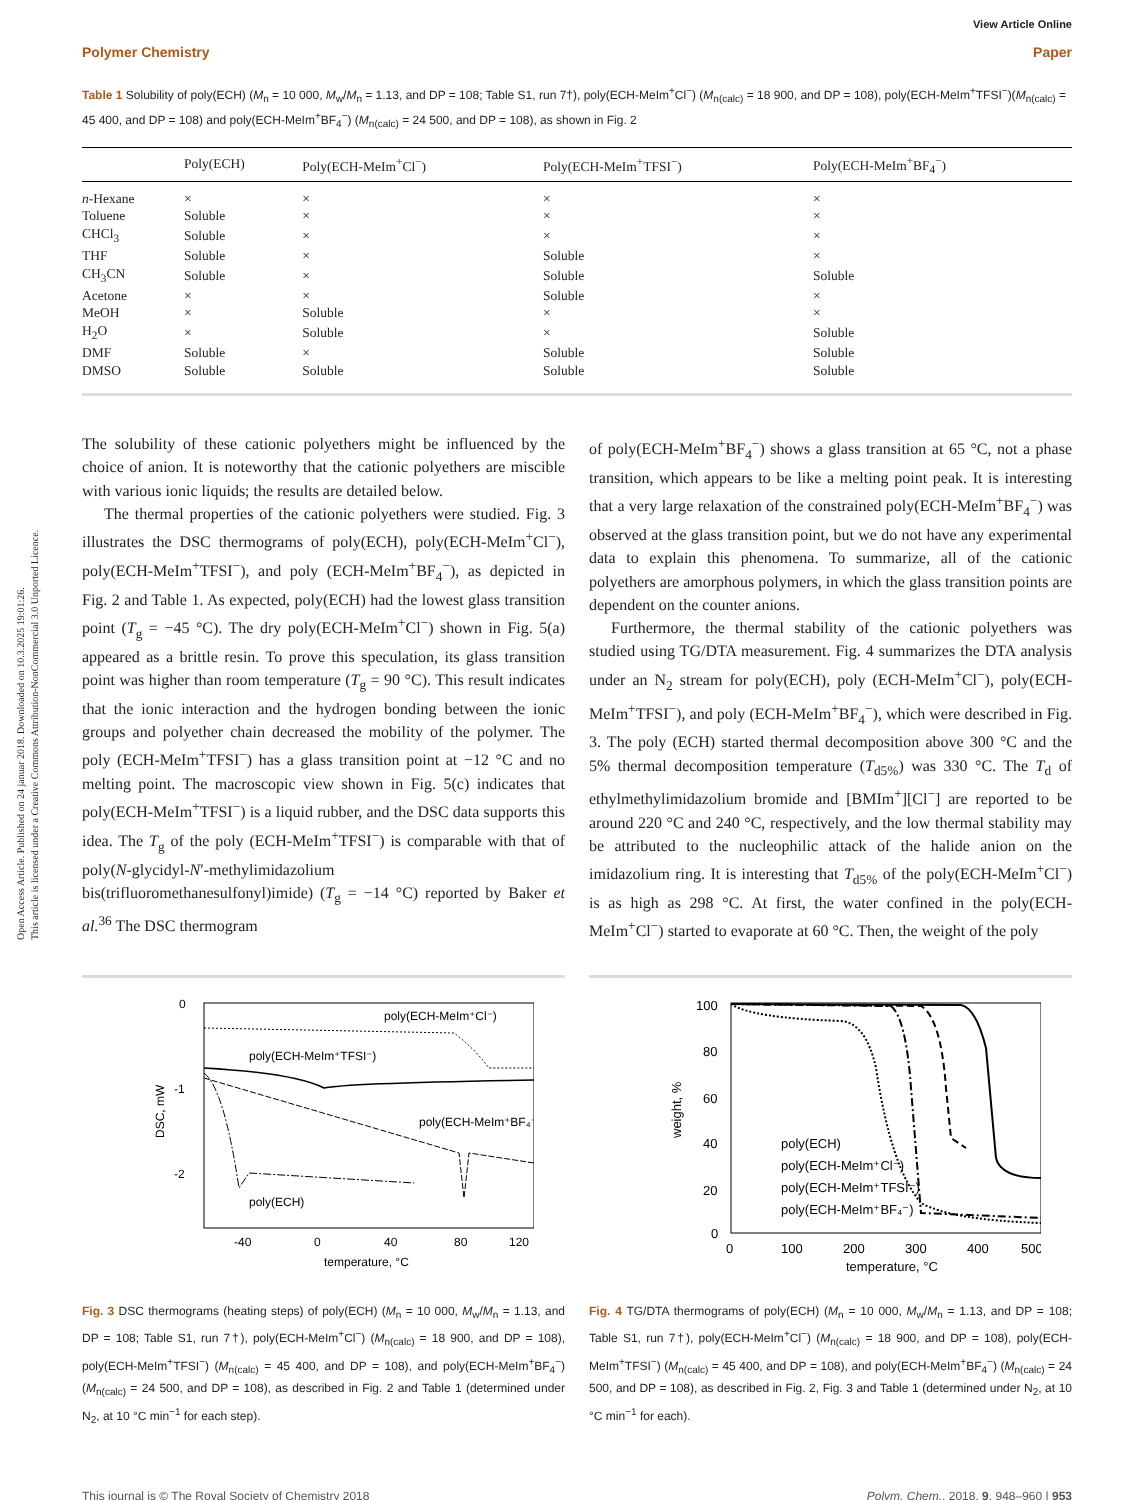Open Access Article. Published on 24 januar 2018. Downloaded on 10.3.2025 19:01:26.
This article is licensed under a Creative Commons Attribution-NonCommercial 3.0 Unported Licence.
View Article Online
Polymer Chemistry Paper
Table 1 Solubility of poly(ECH) (M<sub>n</sub> = 10 000, M<sub>w</sub>/M<sub>n</sub> = 1.13, and DP = 108; Table S1, run 7†), poly(ECH-MeIm<sup>+</sup>Cl<sup>−</sup>) (M<sub>n(calc)</sub> = 18 900, and DP = 108), poly(ECH-MeIm<sup>+</sup>TFSI<sup>−</sup>)(M<sub>n(calc)</sub> = 45 400, and DP = 108) and poly(ECH-MeIm<sup>+</sup>BF<sub>4</sub><sup>−</sup>) (M<sub>n(calc)</sub> = 24 500, and DP = 108), as shown in Fig. 2
| | Poly(ECH) | Poly(ECH-MeIm<sup>+</sup>Cl<sup>−</sup>) | Poly(ECH-MeIm<sup>+</sup>TFSI<sup>−</sup>) | Poly(ECH-MeIm<sup>+</sup>BF<sub>4</sub><sup>−</sup>) |
| --- | --- | --- | --- | --- |
| n -Hexane | × | × | × | × |
| Toluene | Soluble | × | × | × |
| CHCl<sub>3</sub> | Soluble | × | × | × |
| THF | Soluble | × | Soluble | × |
| CH<sub>3</sub>CN | Soluble | × | Soluble | Soluble |
| Acetone | × | × | Soluble | × |
| MeOH | × | Soluble | × | × |
| H<sub>2</sub>O | × | Soluble | × | Soluble |
| DMF | Soluble | × | Soluble | Soluble |
| DMSO | Soluble | Soluble | Soluble | Soluble |
The solubility of these cationic polyethers might be influenced by the choice of anion. It is noteworthy that the cationic polyethers are miscible with various ionic liquids; the results are detailed below.
The thermal properties of the cationic polyethers were studied. Fig. 3 illustrates the DSC thermograms of poly(ECH), poly(ECH-MeIm<sup>+</sup>Cl<sup>−</sup>), poly(ECH-MeIm<sup>+</sup>TFSI<sup>−</sup>), and poly (ECH-MeIm<sup>+</sup>BF<sub>4</sub><sup>−</sup>), as depicted in Fig. 2 and Table 1. As expected, poly(ECH) had the lowest glass transition point (T<sub>g</sub> = −45 °C). The dry poly(ECH-MeIm<sup>+</sup>Cl<sup>−</sup>) shown in Fig. 5(a) appeared as a brittle resin. To prove this speculation, its glass transition point was higher than room temperature (T<sub>g</sub> = 90 °C). This result indicates that the ionic interaction and the hydrogen bonding between the ionic groups and polyether chain decreased the mobility of the polymer. The poly (ECH-MeIm<sup>+</sup>TFSI<sup>−</sup>) has a glass transition point at −12 °C and no melting point. The macroscopic view shown in Fig. 5(c) indicates that poly(ECH-MeIm<sup>+</sup>TFSI<sup>−</sup>) is a liquid rubber, and the DSC data supports this idea. The T<sub>g</sub> of the poly (ECH-MeIm<sup>+</sup>TFSI<sup>−</sup>) is comparable with that of poly(N-glycidyl-N′-methylimidazolium bis(trifluoromethanesulfonyl)imide) (T<sub>g</sub> = −14 °C) reported by Baker et al.<sup>36</sup> The DSC thermogram
of poly(ECH-MeIm<sup>+</sup>BF<sub>4</sub><sup>−</sup>) shows a glass transition at 65 °C, not a phase transition, which appears to be like a melting point peak. It is interesting that a very large relaxation of the constrained poly(ECH-MeIm<sup>+</sup>BF<sub>4</sub><sup>−</sup>) was observed at the glass transition point, but we do not have any experimental data to explain this phenomena. To summarize, all of the cationic polyethers are amorphous polymers, in which the glass transition points are dependent on the counter anions.
Furthermore, the thermal stability of the cationic polyethers was studied using TG/DTA measurement. Fig. 4 summarizes the DTA analysis under an N<sub>2</sub> stream for poly(ECH), poly (ECH-MeIm<sup>+</sup>Cl<sup>−</sup>), poly(ECH-MeIm<sup>+</sup>TFSI<sup>−</sup>), and poly (ECH-MeIm<sup>+</sup>BF<sub>4</sub><sup>−</sup>), which were described in Fig. 3. The poly (ECH) started thermal decomposition above 300 °C and the 5% thermal decomposition temperature (T<sub>d5%</sub>) was 330 °C. The T<sub>d</sub> of ethylmethylimidazolium bromide and [BMIm<sup>+</sup>][Cl<sup>−</sup>] are reported to be around 220 °C and 240 °C, respectively, and the low thermal stability may be attributed to the nucleophilic attack of the halide anion on the imidazolium ring. It is interesting that T<sub>d5%</sub> of the poly(ECH-MeIm<sup>+</sup>Cl<sup>−</sup>) is as high as 298 °C. At first, the water confined in the poly(ECH-MeIm<sup>+</sup>Cl<sup>−</sup>) started to evaporate at 60 °C. Then, the weight of the poly
0
-1
-2
DSC, mW
-40
0
40
80
120
temperature, °C
poly(ECH-MeIm⁺Cl⁻)
poly(ECH-MeIm⁺TFSI⁻)
poly(ECH-MeIm⁺BF₄⁻)
poly(ECH)
Fig. 3 DSC thermograms (heating steps) of poly(ECH) (M<sub>n</sub> = 10 000, M<sub>w</sub>/M<sub>n</sub> = 1.13, and DP = 108; Table S1, run 7†), poly(ECH-MeIm<sup>+</sup>Cl<sup>−</sup>) (M<sub>n(calc)</sub> = 18 900, and DP = 108), poly(ECH-MeIm<sup>+</sup>TFSI<sup>−</sup>) (M<sub>n(calc)</sub> = 45 400, and DP = 108), and poly(ECH-MeIm<sup>+</sup>BF<sub>4</sub><sup>−</sup>) (M<sub>n(calc)</sub> = 24 500, and DP = 108), as described in Fig. 2 and Table 1 (determined under N<sub>2</sub>, at 10 °C min<sup>−1</sup> for each step).
100
80
60
40
20
0
weight, %
0
100
200
300
400
500
temperature, °C
poly(ECH)
poly(ECH-MeIm⁺Cl⁻)
poly(ECH-MeIm⁺TFSI⁻)
poly(ECH-MeIm⁺BF₄⁻)
Fig. 4 TG/DTA thermograms of poly(ECH) (M<sub>n</sub> = 10 000, M<sub>w</sub>/M<sub>n</sub> = 1.13, and DP = 108; Table S1, run 7†), poly(ECH-MeIm<sup>+</sup>Cl<sup>−</sup>) (M<sub>n(calc)</sub> = 18 900, and DP = 108), poly(ECH-MeIm<sup>+</sup>TFSI<sup>−</sup>) (M<sub>n(calc)</sub> = 45 400, and DP = 108), and poly(ECH-MeIm<sup>+</sup>BF<sub>4</sub><sup>−</sup>) (M<sub>n(calc)</sub> = 24 500, and DP = 108), as described in Fig. 2, Fig. 3 and Table 1 (determined under N<sub>2</sub>, at 10 °C min<sup>−1</sup> for each).
This journal is © The Royal Society of Chemistry 2018 Polym. Chem., 2018, 9, 948–960 | 953